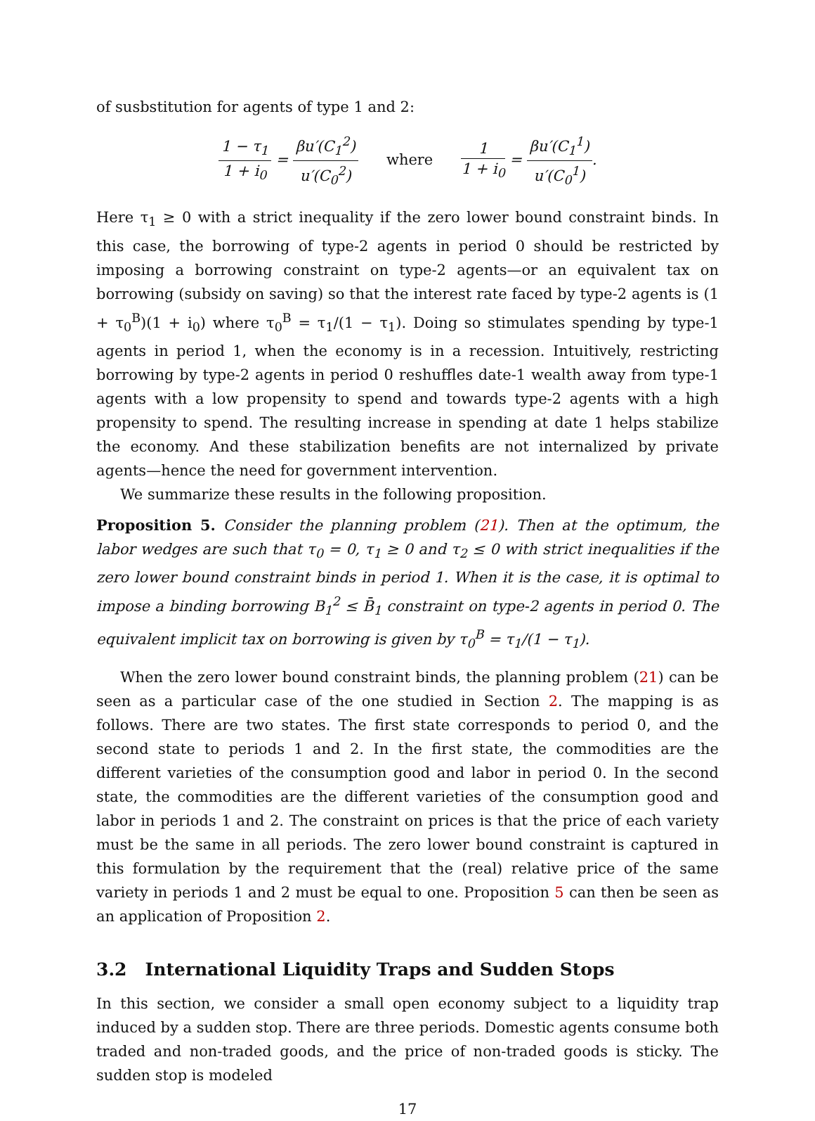of susbstitution for agents of type 1 and 2:
1 − τ<sub>1</sub> 1 + i<sub>0</sub> = βu′(C<sub>1</sub><sup>2</sup>) u′(C<sub>0</sub><sup>2</sup>) where 1 1 + i<sub>0</sub> = βu′(C<sub>1</sub><sup>1</sup>) u′(C<sub>0</sub><sup>1</sup>).
Here τ<sub>1</sub> ≥ 0 with a strict inequality if the zero lower bound constraint binds. In this case, the borrowing of type-2 agents in period 0 should be restricted by imposing a borrowing constraint on type-2 agents—or an equivalent tax on borrowing (subsidy on saving) so that the interest rate faced by type-2 agents is (1 + τ<sub>0</sub><sup>B</sup>)(1 + i<sub>0</sub>) where τ<sub>0</sub><sup>B</sup> = τ<sub>1</sub>/(1 − τ<sub>1</sub>). Doing so stimulates spending by type-1 agents in period 1, when the economy is in a recession. Intuitively, restricting borrowing by type-2 agents in period 0 reshuffles date-1 wealth away from type-1 agents with a low propensity to spend and towards type-2 agents with a high propensity to spend. The resulting increase in spending at date 1 helps stabilize the economy. And these stabilization benefits are not internalized by private agents—hence the need for government intervention.
We summarize these results in the following proposition.
Proposition 5. Consider the planning problem (21). Then at the optimum, the labor wedges are such that τ<sub>0</sub> = 0, τ<sub>1</sub> ≥ 0 and τ<sub>2</sub> ≤ 0 with strict inequalities if the zero lower bound constraint binds in period 1. When it is the case, it is optimal to impose a binding borrowing B<sub>1</sub><sup>2</sup> ≤ B̄<sub>1</sub> constraint on type-2 agents in period 0. The equivalent implicit tax on borrowing is given by τ<sub>0</sub><sup>B</sup> = τ<sub>1</sub>/(1 − τ<sub>1</sub>).
When the zero lower bound constraint binds, the planning problem (21) can be seen as a particular case of the one studied in Section 2. The mapping is as follows. There are two states. The first state corresponds to period 0, and the second state to periods 1 and 2. In the first state, the commodities are the different varieties of the consumption good and labor in period 0. In the second state, the commodities are the different varieties of the consumption good and labor in periods 1 and 2. The constraint on prices is that the price of each variety must be the same in all periods. The zero lower bound constraint is captured in this formulation by the requirement that the (real) relative price of the same variety in periods 1 and 2 must be equal to one. Proposition 5 can then be seen as an application of Proposition 2.
3.2 International Liquidity Traps and Sudden Stops
In this section, we consider a small open economy subject to a liquidity trap induced by a sudden stop. There are three periods. Domestic agents consume both traded and non-traded goods, and the price of non-traded goods is sticky. The sudden stop is modeled
17